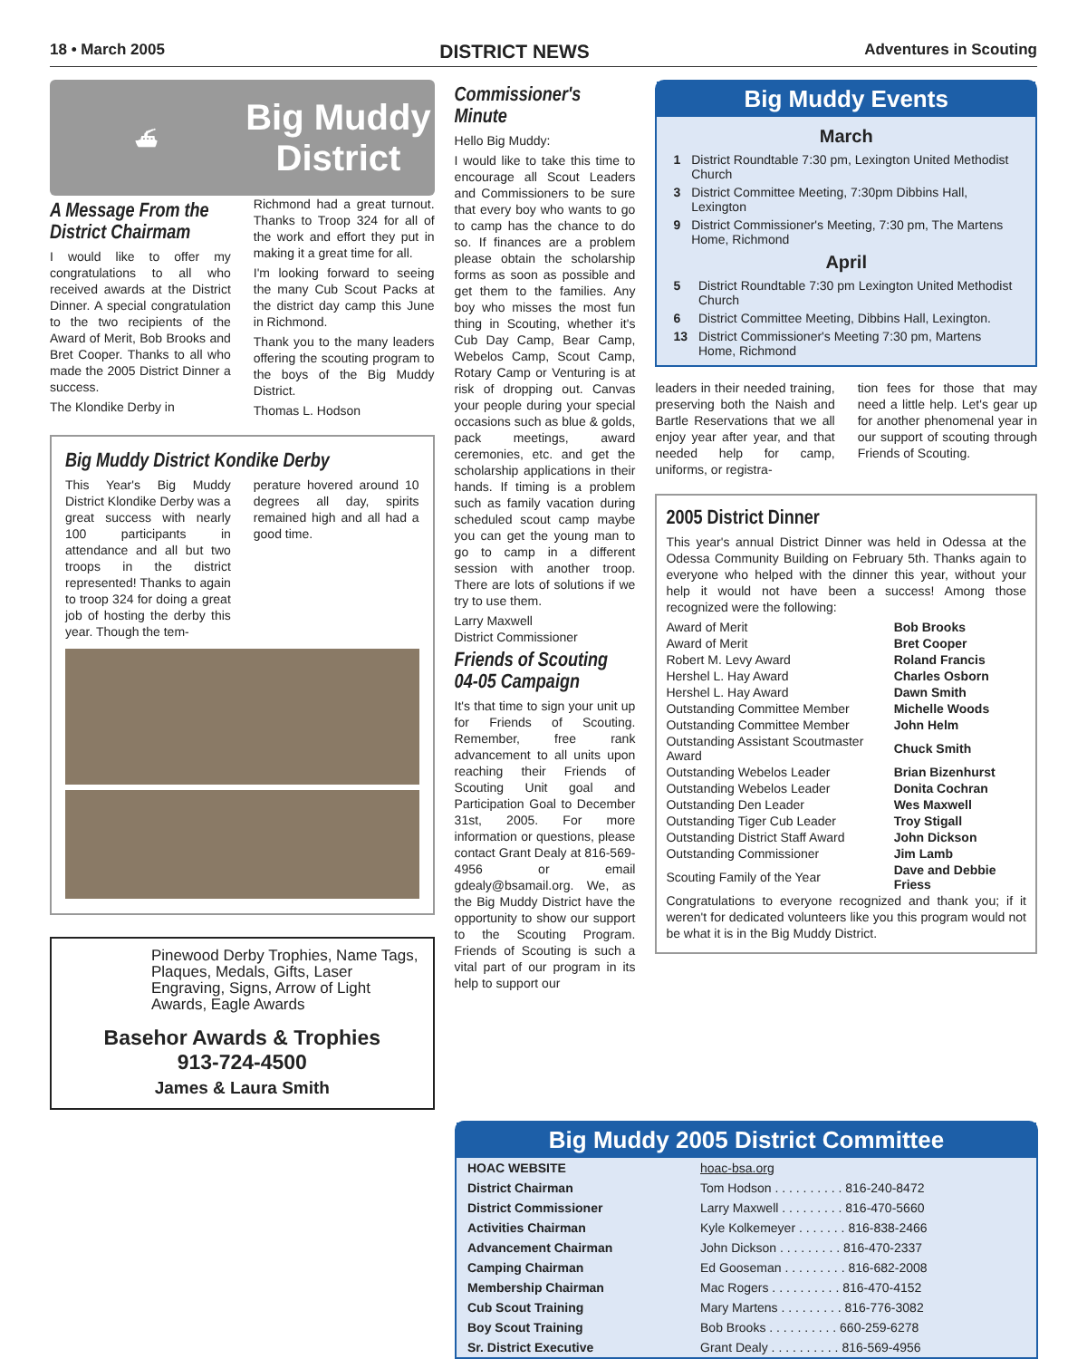18 • March 2005 DISTRICT NEWS Adventures in Scouting
⛴
Big Muddy
District
A Message From the District Chairmam
I would like to offer my congratulations to all who received awards at the District Dinner. A special congratulation to the two recipients of the Award of Merit, Bob Brooks and Bret Cooper. Thanks to all who made the 2005 District Dinner a success.
The Klondike Derby in
Richmond had a great turnout. Thanks to Troop 324 for all of the work and effort they put in making it a great time for all.
I'm looking forward to seeing the many Cub Scout Packs at the district day camp this June in Richmond.
Thank you to the many leaders offering the scouting program to the boys of the Big Muddy District.
Thomas L. Hodson
Big Muddy District Kondike Derby
This Year's Big Muddy District Klondike Derby was a great success with nearly 100 participants in attendance and all but two troops in the district represented! Thanks to again to troop 324 for doing a great job of hosting the derby this year. Though the tem-
perature hovered around 10 degrees all day, spirits remained high and all had a good time.
Pinewood Derby Trophies, Name Tags, Plaques, Medals, Gifts, Laser Engraving, Signs, Arrow of Light Awards, Eagle Awards
Basehor Awards & Trophies
913-724-4500
James & Laura Smith
Commissioner's Minute
Hello Big Muddy:
I would like to take this time to encourage all Scout Leaders and Commissioners to be sure that every boy who wants to go to camp has the chance to do so. If finances are a problem please obtain the scholarship forms as soon as possible and get them to the families. Any boy who misses the most fun thing in Scouting, whether it's Cub Day Camp, Bear Camp, Webelos Camp, Scout Camp, Rotary Camp or Venturing is at risk of dropping out. Canvas your people during your special occasions such as blue & golds, pack meetings, award ceremonies, etc. and get the scholarship applications in their hands. If timing is a problem such as family vacation during scheduled scout camp maybe you can get the young man to go to camp in a different session with another troop. There are lots of solutions if we try to use them.
Larry Maxwell
District Commissioner
Friends of Scouting 04-05 Campaign
It's that time to sign your unit up for Friends of Scouting. Remember, free rank advancement to all units upon reaching their Friends of Scouting Unit goal and Participation Goal to December 31st, 2005. For more information or questions, please contact Grant Dealy at 816-569-4956 or email gdealy@bsamail.org. We, as the Big Muddy District have the opportunity to show our support to the Scouting Program. Friends of Scouting is such a vital part of our program in its help to support our
Big Muddy Events
March
| 1 | District Roundtable 7:30 pm, Lexington United Methodist Church |
| 3 | District Committee Meeting, 7:30pm Dibbins Hall, Lexington |
| 9 | District Commissioner's Meeting, 7:30 pm, The Martens Home, Richmond |
April
| 5 | District Roundtable 7:30 pm Lexington United Methodist Church |
| 6 | District Committee Meeting, Dibbins Hall, Lexington. |
| 13 | District Commissioner's Meeting 7:30 pm, Martens Home, Richmond |
leaders in their needed training, preserving both the Naish and Bartle Reservations that we all enjoy year after year, and that needed help for camp, uniforms, or registra-
tion fees for those that may need a little help. Let's gear up for another phenomenal year in our support of scouting through Friends of Scouting.
2005 District Dinner
This year's annual District Dinner was held in Odessa at the Odessa Community Building on February 5th. Thanks again to everyone who helped with the dinner this year, without your help it would not have been a success! Among those recognized were the following:
| Award of Merit | Bob Brooks |
| Award of Merit | Bret Cooper |
| Robert M. Levy Award | Roland Francis |
| Hershel L. Hay Award | Charles Osborn |
| Hershel L. Hay Award | Dawn Smith |
| Outstanding Committee Member | Michelle Woods |
| Outstanding Committee Member | John Helm |
| Outstanding Assistant Scoutmaster Award | Chuck Smith |
| Outstanding Webelos Leader | Brian Bizenhurst |
| Outstanding Webelos Leader | Donita Cochran |
| Outstanding Den Leader | Wes Maxwell |
| Outstanding Tiger Cub Leader | Troy Stigall |
| Outstanding District Staff Award | John Dickson |
| Outstanding Commissioner | Jim Lamb |
| Scouting Family of the Year | Dave and Debbie Friess |
Congratulations to everyone recognized and thank you; if it weren't for dedicated volunteers like you this program would not be what it is in the Big Muddy District.
Big Muddy 2005 District Committee
| HOAC WEBSITE | hoac-bsa.org |
| District Chairman | Tom Hodson . . . . . . . . . . 816-240-8472 |
| District Commissioner | Larry Maxwell . . . . . . . . . 816-470-5660 |
| Activities Chairman | Kyle Kolkemeyer . . . . . . . 816-838-2466 |
| Advancement Chairman | John Dickson . . . . . . . . . 816-470-2337 |
| Camping Chairman | Ed Gooseman . . . . . . . . . 816-682-2008 |
| Membership Chairman | Mac Rogers . . . . . . . . . . 816-470-4152 |
| Cub Scout Training | Mary Martens . . . . . . . . . 816-776-3082 |
| Boy Scout Training | Bob Brooks . . . . . . . . . . 660-259-6278 |
| Sr. District Executive | Grant Dealy . . . . . . . . . . 816-569-4956 |